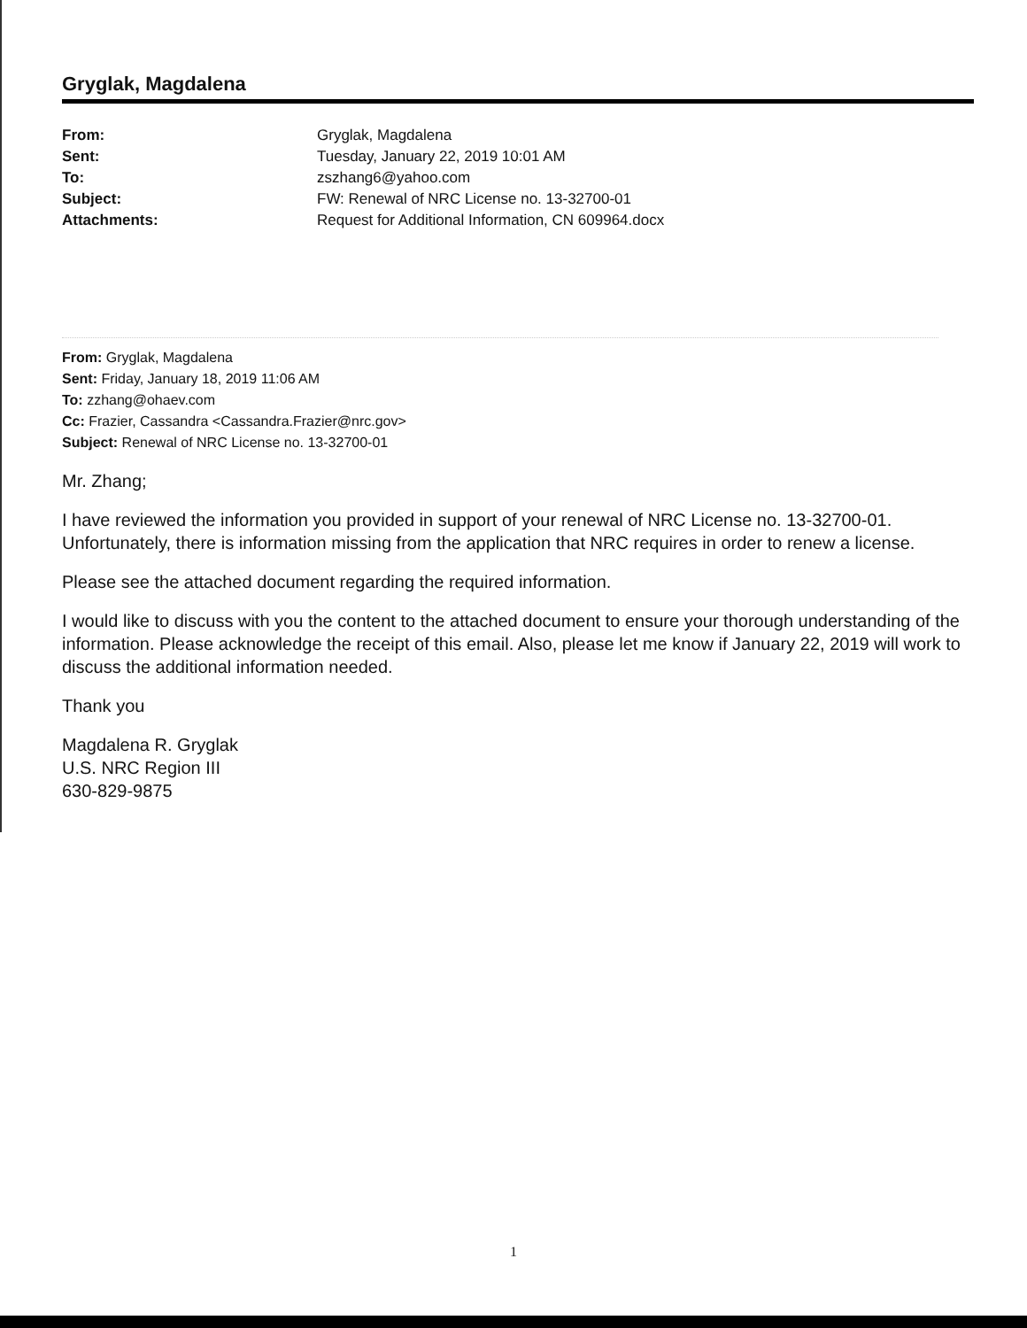Gryglak, Magdalena
| From: | Gryglak, Magdalena |
| Sent: | Tuesday, January 22, 2019 10:01 AM |
| To: | zszhang6@yahoo.com |
| Subject: | FW: Renewal of NRC License no. 13-32700-01 |
| Attachments: | Request for Additional Information, CN 609964.docx |
From: Gryglak, Magdalena
Sent: Friday, January 18, 2019 11:06 AM
To: zzhang@ohaev.com
Cc: Frazier, Cassandra <Cassandra.Frazier@nrc.gov>
Subject: Renewal of NRC License no. 13-32700-01
Mr. Zhang;
I have reviewed the information you provided in support of your renewal of NRC License no. 13-32700-01. Unfortunately, there is information missing from the application that NRC requires in order to renew a license.
Please see the attached document regarding the required information.
I would like to discuss with you the content to the attached document to ensure your thorough understanding of the information. Please acknowledge the receipt of this email. Also, please let me know if January 22, 2019 will work to discuss the additional information needed.
Thank you
Magdalena R. Gryglak
U.S. NRC Region III
630-829-9875
1